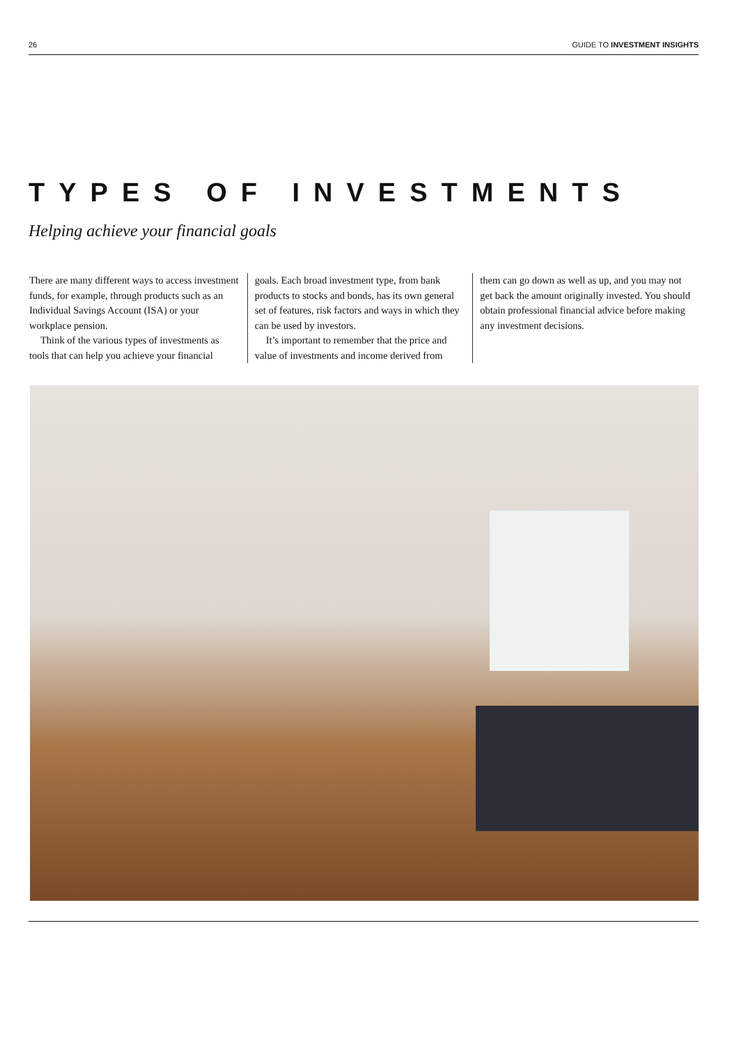26 GUIDE TO INVESTMENT INSIGHTS
TYPES OF INVESTMENTS
Helping achieve your financial goals
There are many different ways to access investment funds, for example, through products such as an Individual Savings Account (ISA) or your workplace pension.
Think of the various types of investments as tools that can help you achieve your financial
goals. Each broad investment type, from bank products to stocks and bonds, has its own general set of features, risk factors and ways in which they can be used by investors.
It’s important to remember that the price and value of investments and income derived from
them can go down as well as up, and you may not get back the amount originally invested. You should obtain professional financial advice before making any investment decisions.